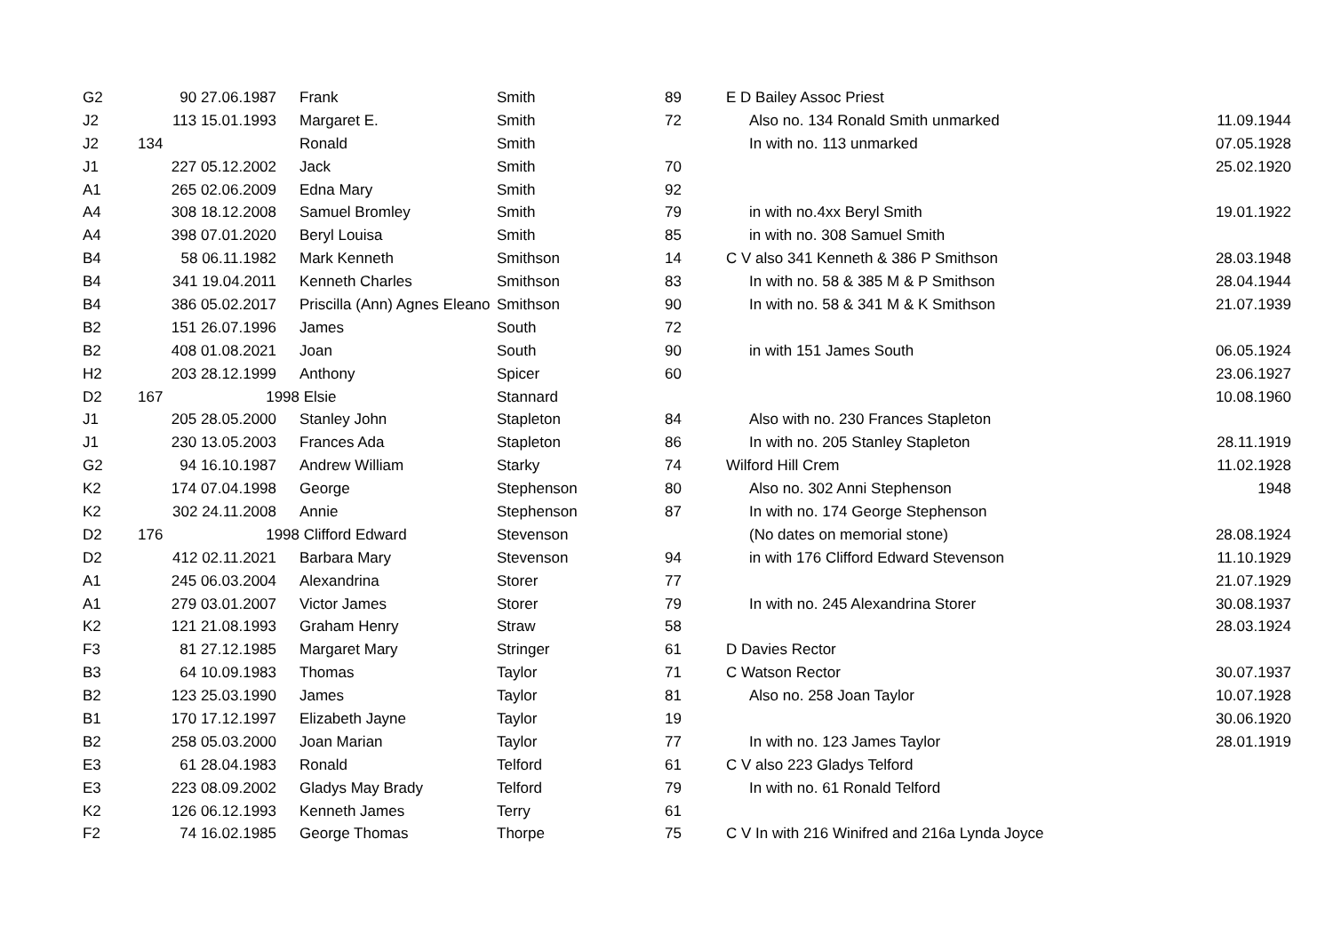| G2 | | 90 27.06.1987 | Frank | Smith | 89 | E D Bailey Assoc Priest | |
| J2 | | 113 15.01.1993 | Margaret E. | Smith | 72 | Also no. 134 Ronald Smith unmarked | 11.09.1944 |
| J2 | 134 | | Ronald | Smith | | In with no. 113 unmarked | 07.05.1928 |
| J1 | | 227 05.12.2002 | Jack | Smith | 70 | | 25.02.1920 |
| A1 | | 265 02.06.2009 | Edna Mary | Smith | 92 | | |
| A4 | | 308 18.12.2008 | Samuel Bromley | Smith | 79 | in with no.4xx Beryl Smith | 19.01.1922 |
| A4 | | 398 07.01.2020 | Beryl Louisa | Smith | 85 | in with no. 308 Samuel Smith | |
| B4 | | 58 06.11.1982 | Mark Kenneth | Smithson | 14 | C V also 341 Kenneth & 386 P Smithson | 28.03.1948 |
| B4 | | 341 19.04.2011 | Kenneth Charles | Smithson | 83 | In with no. 58 & 385 M & P Smithson | 28.04.1944 |
| B4 | | 386 05.02.2017 | Priscilla (Ann) Agnes Eleano | Smithson | 90 | In with no. 58 & 341 M & K Smithson | 21.07.1939 |
| B2 | | 151 26.07.1996 | James | South | 72 | | |
| B2 | | 408 01.08.2021 | Joan | South | 90 | in with 151 James South | 06.05.1924 |
| H2 | | 203 28.12.1999 | Anthony | Spicer | 60 | | 23.06.1927 |
| D2 | 167 | 1998 | Elsie | Stannard | | | 10.08.1960 |
| J1 | | 205 28.05.2000 | Stanley John | Stapleton | 84 | Also with no. 230 Frances Stapleton | |
| J1 | | 230 13.05.2003 | Frances Ada | Stapleton | 86 | In with no. 205 Stanley Stapleton | 28.11.1919 |
| G2 | | 94 16.10.1987 | Andrew William | Starky | 74 | Wilford Hill Crem | 11.02.1928 |
| K2 | | 174 07.04.1998 | George | Stephenson | 80 | Also no. 302 Anni Stephenson | 1948 |
| K2 | | 302 24.11.2008 | Annie | Stephenson | 87 | In with no. 174 George Stephenson | |
| D2 | 176 | 1998 | Clifford Edward | Stevenson | | (No dates on memorial stone) | 28.08.1924 |
| D2 | | 412 02.11.2021 | Barbara Mary | Stevenson | 94 | in with 176 Clifford Edward Stevenson | 11.10.1929 |
| A1 | | 245 06.03.2004 | Alexandrina | Storer | 77 | | 21.07.1929 |
| A1 | | 279 03.01.2007 | Victor James | Storer | 79 | In with no. 245 Alexandrina Storer | 30.08.1937 |
| K2 | | 121 21.08.1993 | Graham Henry | Straw | 58 | | 28.03.1924 |
| F3 | | 81 27.12.1985 | Margaret Mary | Stringer | 61 | D Davies Rector | |
| B3 | | 64 10.09.1983 | Thomas | Taylor | 71 | C Watson Rector | 30.07.1937 |
| B2 | | 123 25.03.1990 | James | Taylor | 81 | Also no. 258 Joan Taylor | 10.07.1928 |
| B1 | | 170 17.12.1997 | Elizabeth Jayne | Taylor | 19 | | 30.06.1920 |
| B2 | | 258 05.03.2000 | Joan Marian | Taylor | 77 | In with no. 123 James Taylor | 28.01.1919 |
| E3 | | 61 28.04.1983 | Ronald | Telford | 61 | C V also 223 Gladys Telford | |
| E3 | | 223 08.09.2002 | Gladys May Brady | Telford | 79 | In with no. 61 Ronald Telford | |
| K2 | | 126 06.12.1993 | Kenneth James | Terry | 61 | | |
| F2 | | 74 16.02.1985 | George Thomas | Thorpe | 75 | C V In with 216 Winifred and 216a Lynda Joyce | |